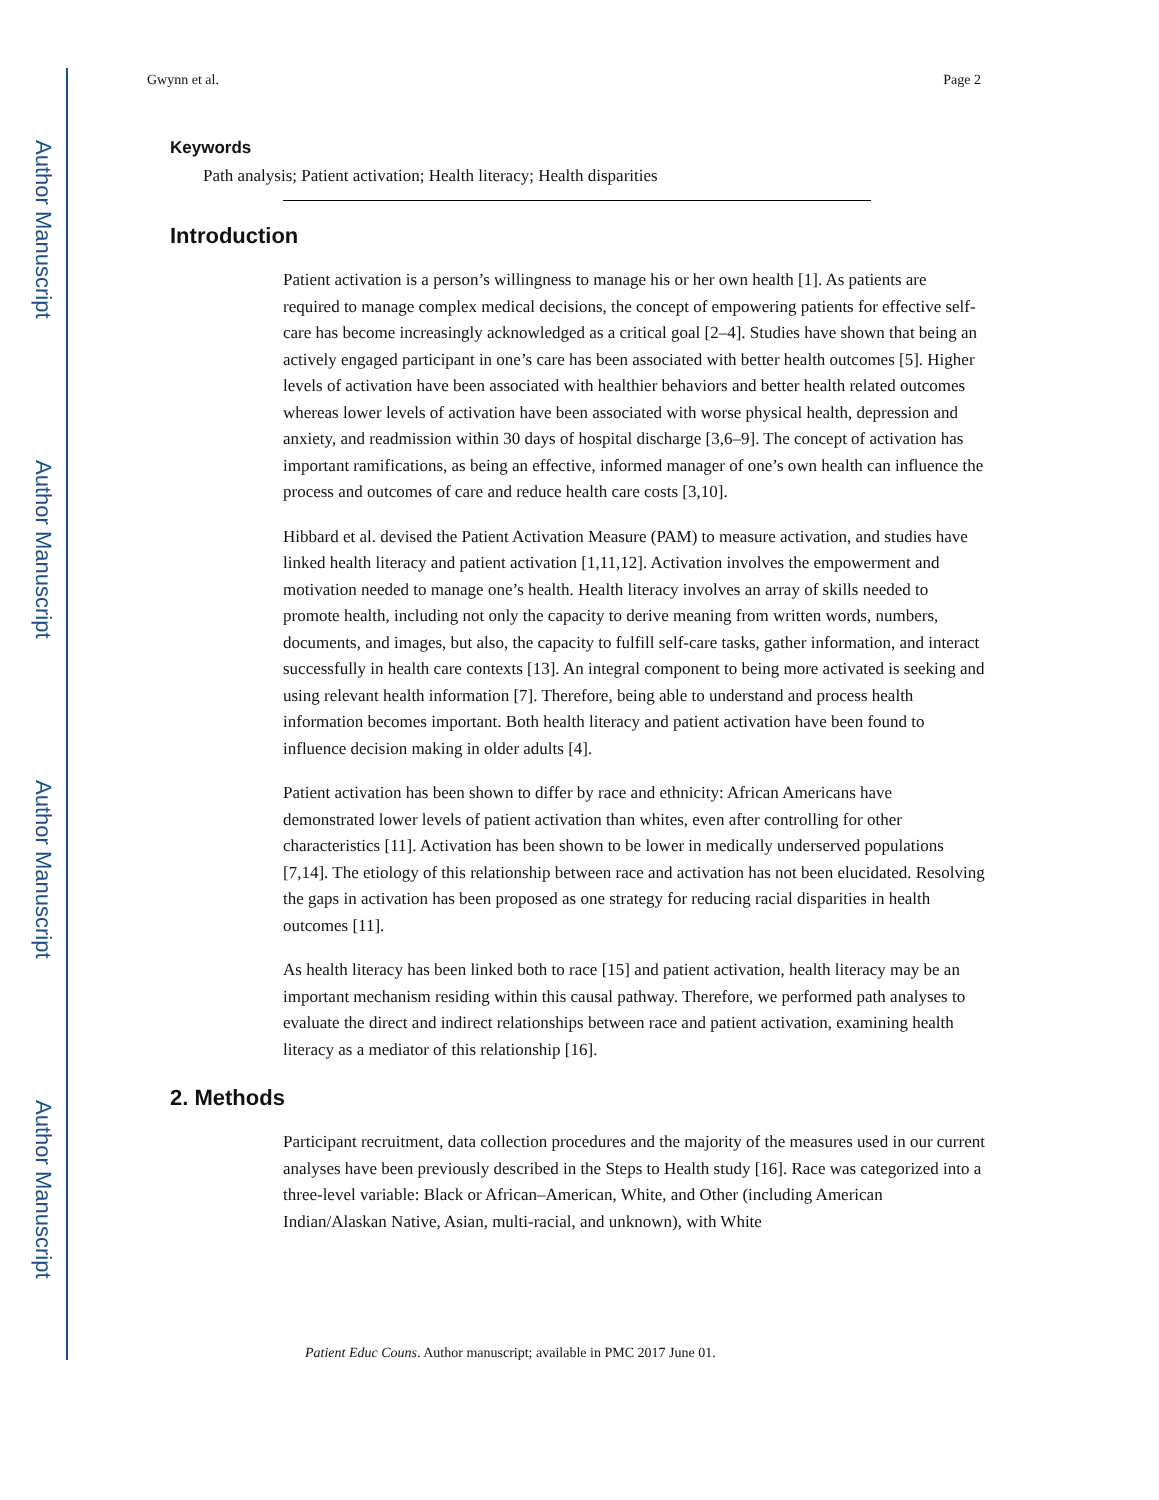Author Manuscript
Author Manuscript
Author Manuscript
Author Manuscript
Gwynn et al. Page 2
Keywords
Path analysis; Patient activation; Health literacy; Health disparities
Introduction
Patient activation is a person’s willingness to manage his or her own health [1]. As patients are required to manage complex medical decisions, the concept of empowering patients for effective self-care has become increasingly acknowledged as a critical goal [2–4]. Studies have shown that being an actively engaged participant in one’s care has been associated with better health outcomes [5]. Higher levels of activation have been associated with healthier behaviors and better health related outcomes whereas lower levels of activation have been associated with worse physical health, depression and anxiety, and readmission within 30 days of hospital discharge [3,6–9]. The concept of activation has important ramifications, as being an effective, informed manager of one’s own health can influence the process and outcomes of care and reduce health care costs [3,10].
Hibbard et al. devised the Patient Activation Measure (PAM) to measure activation, and studies have linked health literacy and patient activation [1,11,12]. Activation involves the empowerment and motivation needed to manage one’s health. Health literacy involves an array of skills needed to promote health, including not only the capacity to derive meaning from written words, numbers, documents, and images, but also, the capacity to fulfill self-care tasks, gather information, and interact successfully in health care contexts [13]. An integral component to being more activated is seeking and using relevant health information [7]. Therefore, being able to understand and process health information becomes important. Both health literacy and patient activation have been found to influence decision making in older adults [4].
Patient activation has been shown to differ by race and ethnicity: African Americans have demonstrated lower levels of patient activation than whites, even after controlling for other characteristics [11]. Activation has been shown to be lower in medically underserved populations [7,14]. The etiology of this relationship between race and activation has not been elucidated. Resolving the gaps in activation has been proposed as one strategy for reducing racial disparities in health outcomes [11].
As health literacy has been linked both to race [15] and patient activation, health literacy may be an important mechanism residing within this causal pathway. Therefore, we performed path analyses to evaluate the direct and indirect relationships between race and patient activation, examining health literacy as a mediator of this relationship [16].
2. Methods
Participant recruitment, data collection procedures and the majority of the measures used in our current analyses have been previously described in the Steps to Health study [16]. Race was categorized into a three-level variable: Black or African–American, White, and Other (including American Indian/Alaskan Native, Asian, multi-racial, and unknown), with White
Patient Educ Couns. Author manuscript; available in PMC 2017 June 01.